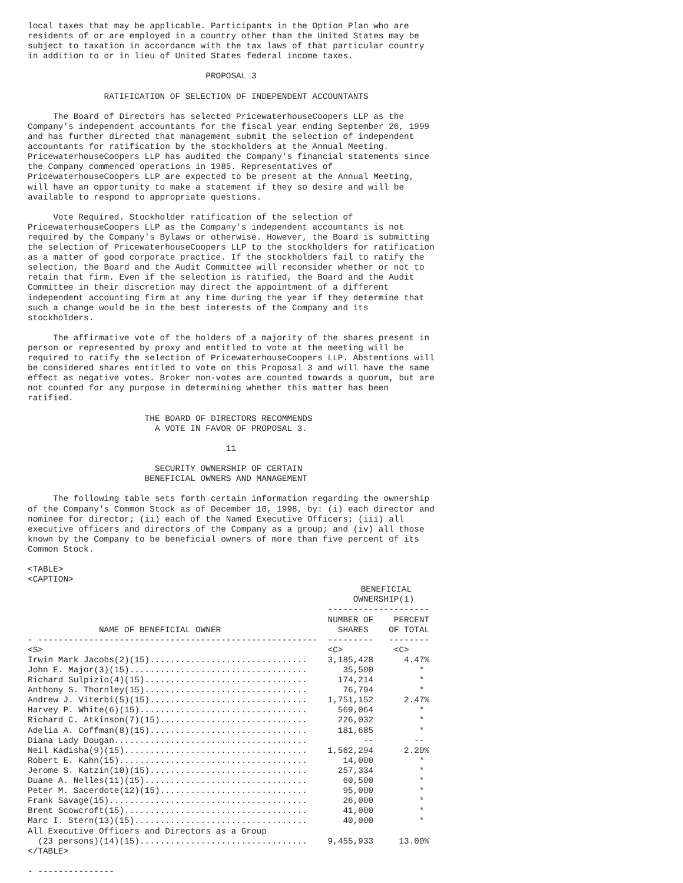local taxes that may be applicable. Participants in the Option Plan who are
residents of or are employed in a country other than the United States may be
subject to taxation in accordance with the tax laws of that particular country
in addition to or in lieu of United States federal income taxes.

                                   PROPOSAL 3

               RATIFICATION OF SELECTION OF INDEPENDENT ACCOUNTANTS

     The Board of Directors has selected PricewaterhouseCoopers LLP as the
Company's independent accountants for the fiscal year ending September 26, 1999
and has further directed that management submit the selection of independent
accountants for ratification by the stockholders at the Annual Meeting.
PricewaterhouseCoopers LLP has audited the Company's financial statements since
the Company commenced operations in 1985. Representatives of
PricewaterhouseCoopers LLP are expected to be present at the Annual Meeting,
will have an opportunity to make a statement if they so desire and will be
available to respond to appropriate questions.

     Vote Required. Stockholder ratification of the selection of
PricewaterhouseCoopers LLP as the Company's independent accountants is not
required by the Company's Bylaws or otherwise. However, the Board is submitting
the selection of PricewaterhouseCoopers LLP to the stockholders for ratification
as a matter of good corporate practice. If the stockholders fail to ratify the
selection, the Board and the Audit Committee will reconsider whether or not to
retain that firm. Even if the selection is ratified, the Board and the Audit
Committee in their discretion may direct the appointment of a different
independent accounting firm at any time during the year if they determine that
such a change would be in the best interests of the Company and its
stockholders.

     The affirmative vote of the holders of a majority of the shares present in
person or represented by proxy and entitled to vote at the meeting will be
required to ratify the selection of PricewaterhouseCoopers LLP. Abstentions will
be considered shares entitled to vote on this Proposal 3 and will have the same
effect as negative votes. Broker non-votes are counted towards a quorum, but are
not counted for any purpose in determining whether this matter has been
ratified.

                       THE BOARD OF DIRECTORS RECOMMENDS
                         A VOTE IN FAVOR OF PROPOSAL 3.

                                       11

                         SECURITY OWNERSHIP OF CERTAIN
                       BENEFICIAL OWNERS AND MANAGEMENT

     The following table sets forth certain information regarding the ownership
of the Company's Common Stock as of December 10, 1998, by: (i) each director and
nominee for director; (ii) each of the Named Executive Officers; (iii) all
executive officers and directors of the Company as a group; and (iv) all those
known by the Company to be beneficial owners of more than five percent of its
Common Stock.

<TABLE>
<CAPTION>
| | BENEFICIAL OWNERSHIP(1) -------------------- | |
| --- | --- | --- |
| NAME OF BENEFICIAL OWNER - ------------------------------------------------------- | NUMBER OF SHARES --------- | PERCENT OF TOTAL -------- |
| <S> | <C> | <C> |
| Irwin Mark Jacobs(2)(15)............................... | 3,185,428 | 4.47% |
| John E. Major(3)(15)................................... | 35,500 | * |
| Richard Sulpizio(4)(15)................................ | 174,214 | * |
| Anthony S. Thornley(15)................................ | 76,794 | * |
| Andrew J. Viterbi(5)(15)............................... | 1,751,152 | 2.47% |
| Harvey P. White(6)(15)................................. | 569,064 | * |
| Richard C. Atkinson(7)(15)............................. | 226,032 | * |
| Adelia A. Coffman(8)(15)............................... | 181,685 | * |
| Diana Lady Dougan...................................... | -- | -- |
| Neil Kadisha(9)(15).................................... | 1,562,294 | 2.20% |
| Robert E. Kahn(15)..................................... | 14,000 | * |
| Jerome S. Katzin(10)(15)............................... | 257,334 | * |
| Duane A. Nelles(11)(15)................................ | 60,500 | * |
| Peter M. Sacerdote(12)(15)............................. | 95,000 | * |
| Frank Savage(15)....................................... | 26,000 | * |
| Brent Scowcroft(15).................................... | 41,000 | * |
| Marc I. Stern(13)(15).................................. | 40,000 | * |
| All Executive Officers and Directors as a Group (23 persons)(14)(15)................................. | 9,455,933 | 13.00% |
</TABLE>

- ---------------